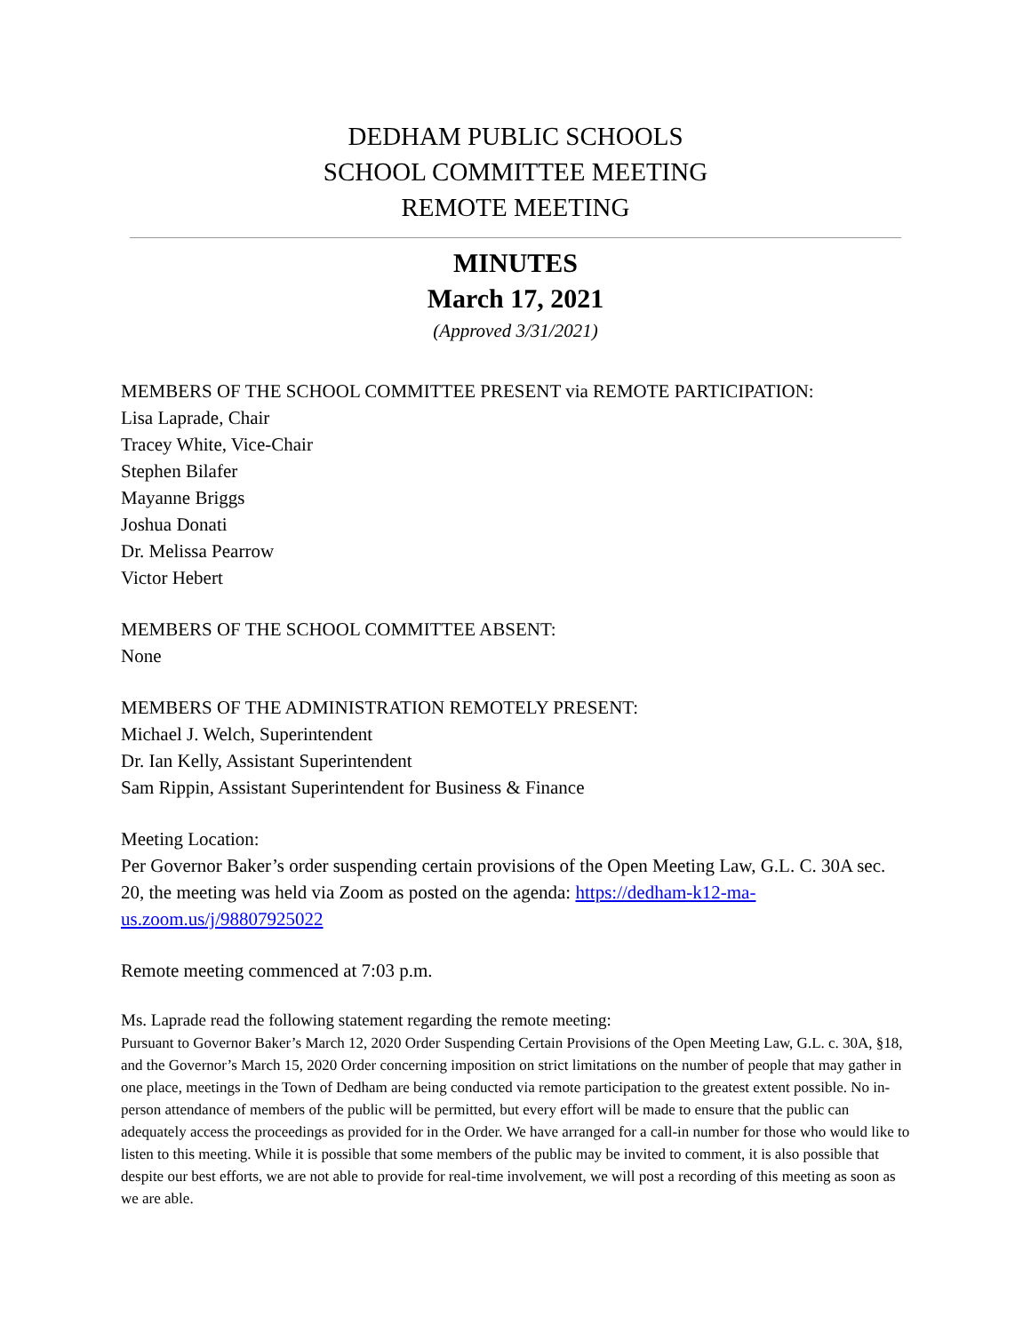DEDHAM PUBLIC SCHOOLS
SCHOOL COMMITTEE MEETING
REMOTE MEETING
MINUTES
March 17, 2021
(Approved 3/31/2021)
MEMBERS OF THE SCHOOL COMMITTEE PRESENT via REMOTE PARTICIPATION:
Lisa Laprade, Chair
Tracey White, Vice-Chair
Stephen Bilafer
Mayanne Briggs
Joshua Donati
Dr. Melissa Pearrow
Victor Hebert
MEMBERS OF THE SCHOOL COMMITTEE ABSENT:
None
MEMBERS OF THE ADMINISTRATION REMOTELY PRESENT:
Michael J. Welch, Superintendent
Dr. Ian Kelly, Assistant Superintendent
Sam Rippin, Assistant Superintendent for Business & Finance
Meeting Location:
Per Governor Baker’s order suspending certain provisions of the Open Meeting Law, G.L. C. 30A sec. 20, the meeting was held via Zoom as posted on the agenda: https://dedham-k12-ma-us.zoom.us/j/98807925022
Remote meeting commenced at 7:03 p.m.
Ms. Laprade read the following statement regarding the remote meeting:
Pursuant to Governor Baker’s March 12, 2020 Order Suspending Certain Provisions of the Open Meeting Law, G.L. c. 30A, §18, and the Governor’s March 15, 2020 Order concerning imposition on strict limitations on the number of people that may gather in one place, meetings in the Town of Dedham are being conducted via remote participation to the greatest extent possible. No in-person attendance of members of the public will be permitted, but every effort will be made to ensure that the public can adequately access the proceedings as provided for in the Order. We have arranged for a call-in number for those who would like to listen to this meeting. While it is possible that some members of the public may be invited to comment, it is also possible that despite our best efforts, we are not able to provide for real-time involvement, we will post a recording of this meeting as soon as we are able.